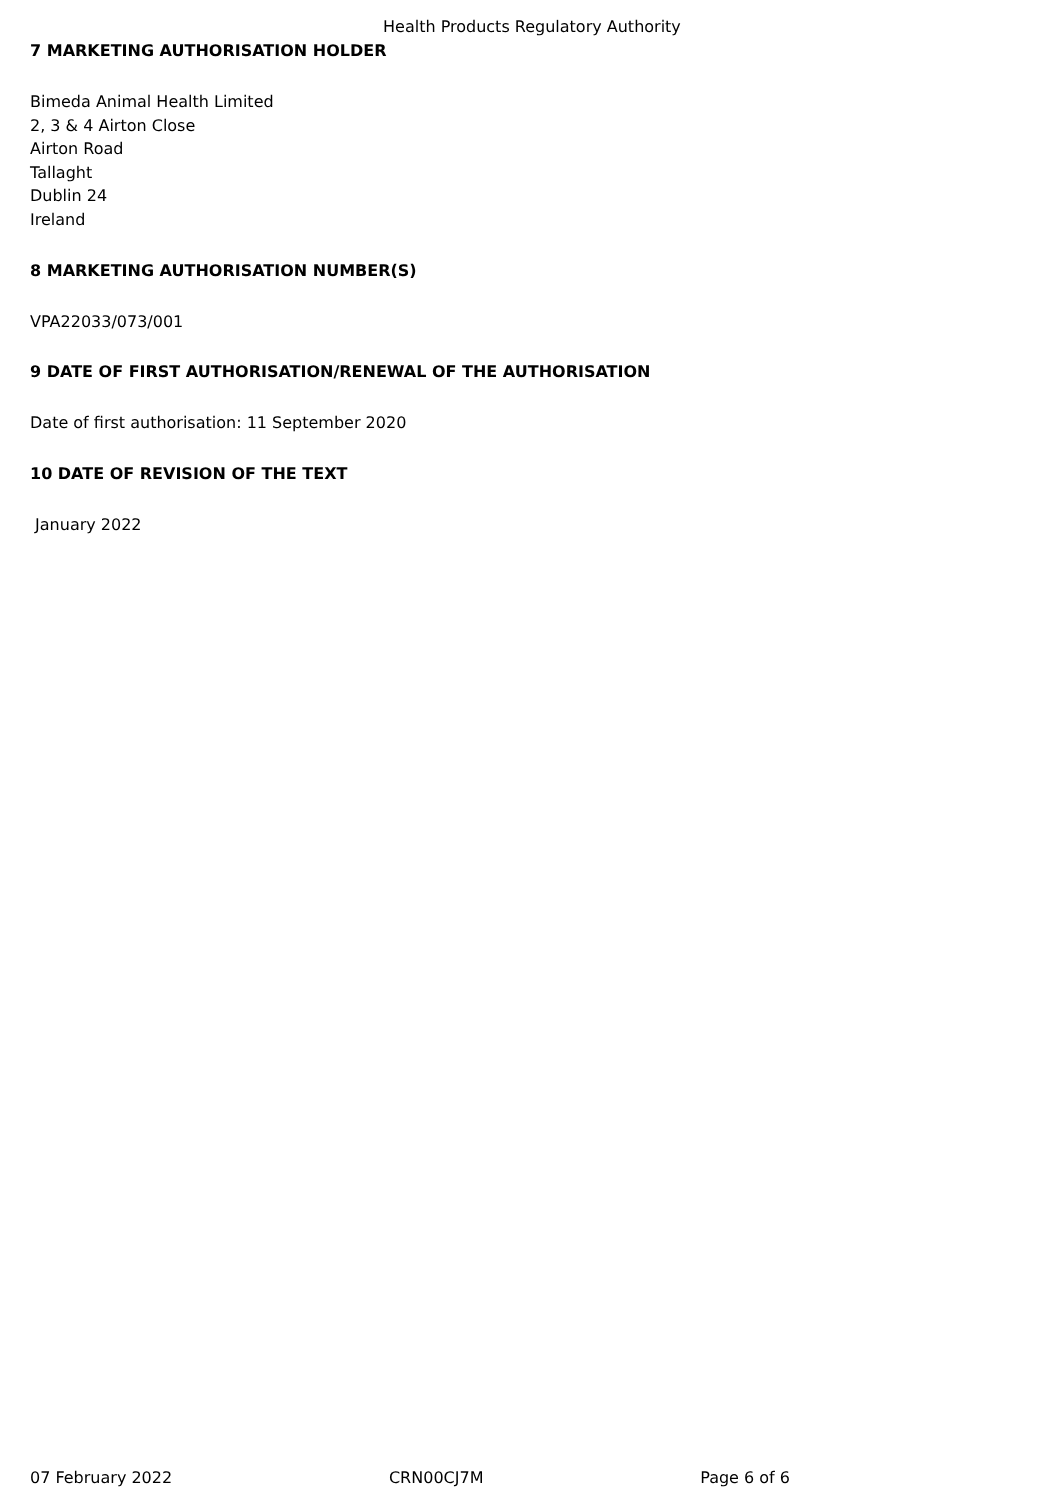Health Products Regulatory Authority
7 MARKETING AUTHORISATION HOLDER
Bimeda Animal Health Limited
2, 3 & 4 Airton Close
Airton Road
Tallaght
Dublin 24
Ireland
8 MARKETING AUTHORISATION NUMBER(S)
VPA22033/073/001
9 DATE OF FIRST AUTHORISATION/RENEWAL OF THE AUTHORISATION
Date of first authorisation: 11 September 2020
10 DATE OF REVISION OF THE TEXT
January 2022
07 February 2022 CRN00CJ7M Page 6 of 6